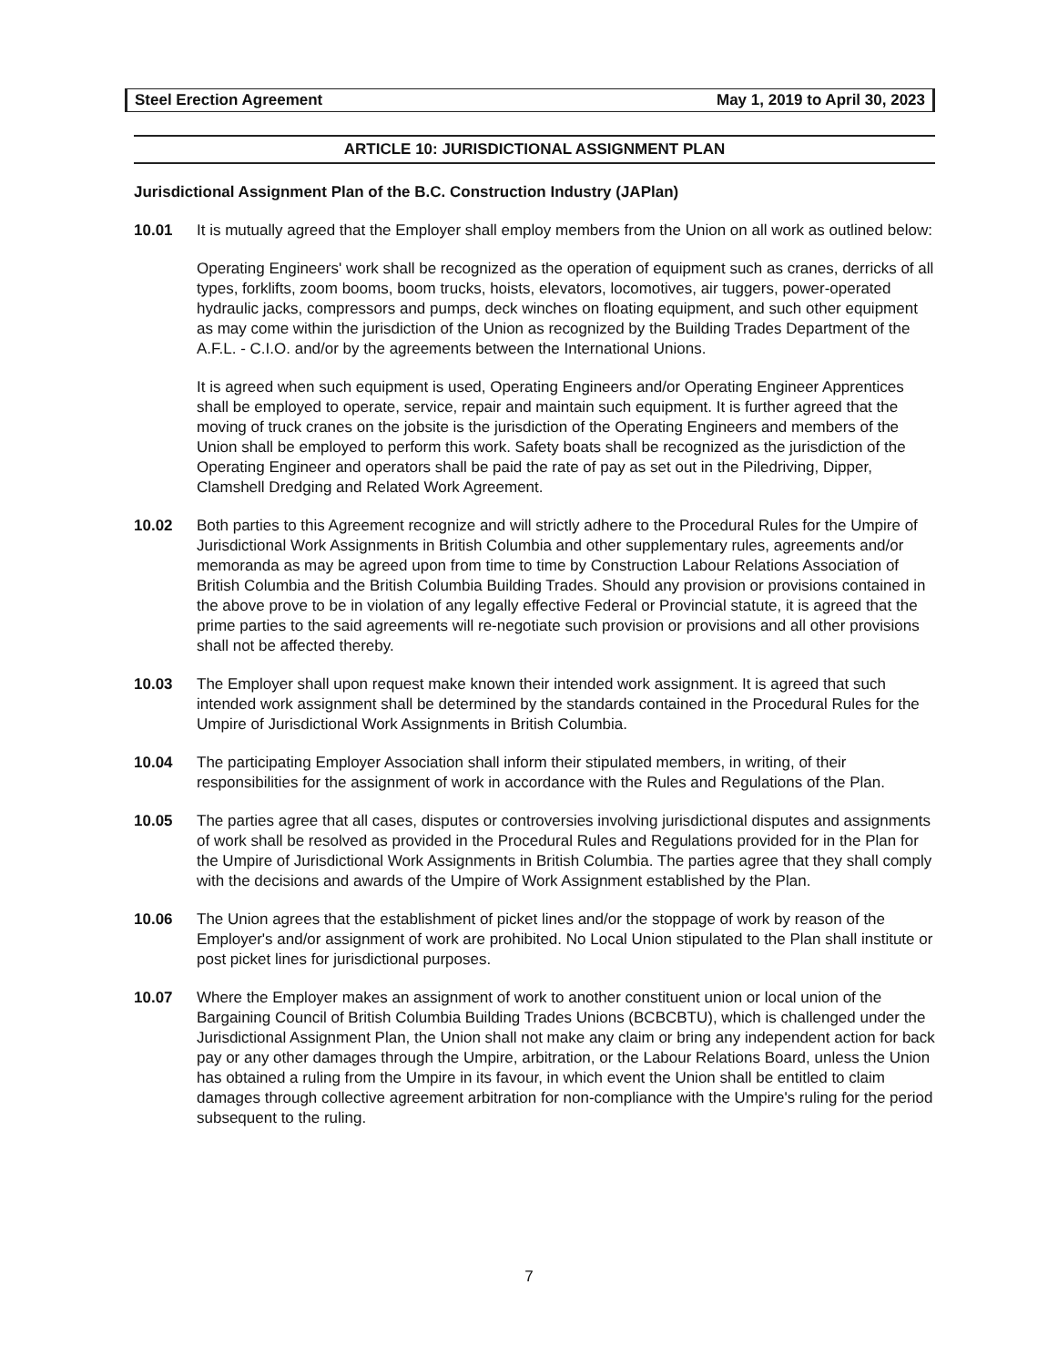Steel Erection Agreement May 1, 2019 to April 30, 2023
ARTICLE 10: JURISDICTIONAL ASSIGNMENT PLAN
Jurisdictional Assignment Plan of the B.C. Construction Industry (JAPlan)
10.01 It is mutually agreed that the Employer shall employ members from the Union on all work as outlined below:
Operating Engineers' work shall be recognized as the operation of equipment such as cranes, derricks of all types, forklifts, zoom booms, boom trucks, hoists, elevators, locomotives, air tuggers, power-operated hydraulic jacks, compressors and pumps, deck winches on floating equipment, and such other equipment as may come within the jurisdiction of the Union as recognized by the Building Trades Department of the A.F.L. - C.I.O. and/or by the agreements between the International Unions.
It is agreed when such equipment is used, Operating Engineers and/or Operating Engineer Apprentices shall be employed to operate, service, repair and maintain such equipment. It is further agreed that the moving of truck cranes on the jobsite is the jurisdiction of the Operating Engineers and members of the Union shall be employed to perform this work. Safety boats shall be recognized as the jurisdiction of the Operating Engineer and operators shall be paid the rate of pay as set out in the Piledriving, Dipper, Clamshell Dredging and Related Work Agreement.
10.02 Both parties to this Agreement recognize and will strictly adhere to the Procedural Rules for the Umpire of Jurisdictional Work Assignments in British Columbia and other supplementary rules, agreements and/or memoranda as may be agreed upon from time to time by Construction Labour Relations Association of British Columbia and the British Columbia Building Trades. Should any provision or provisions contained in the above prove to be in violation of any legally effective Federal or Provincial statute, it is agreed that the prime parties to the said agreements will re-negotiate such provision or provisions and all other provisions shall not be affected thereby.
10.03 The Employer shall upon request make known their intended work assignment. It is agreed that such intended work assignment shall be determined by the standards contained in the Procedural Rules for the Umpire of Jurisdictional Work Assignments in British Columbia.
10.04 The participating Employer Association shall inform their stipulated members, in writing, of their responsibilities for the assignment of work in accordance with the Rules and Regulations of the Plan.
10.05 The parties agree that all cases, disputes or controversies involving jurisdictional disputes and assignments of work shall be resolved as provided in the Procedural Rules and Regulations provided for in the Plan for the Umpire of Jurisdictional Work Assignments in British Columbia. The parties agree that they shall comply with the decisions and awards of the Umpire of Work Assignment established by the Plan.
10.06 The Union agrees that the establishment of picket lines and/or the stoppage of work by reason of the Employer's and/or assignment of work are prohibited. No Local Union stipulated to the Plan shall institute or post picket lines for jurisdictional purposes.
10.07 Where the Employer makes an assignment of work to another constituent union or local union of the Bargaining Council of British Columbia Building Trades Unions (BCBCBTU), which is challenged under the Jurisdictional Assignment Plan, the Union shall not make any claim or bring any independent action for back pay or any other damages through the Umpire, arbitration, or the Labour Relations Board, unless the Union has obtained a ruling from the Umpire in its favour, in which event the Union shall be entitled to claim damages through collective agreement arbitration for non-compliance with the Umpire's ruling for the period subsequent to the ruling.
7